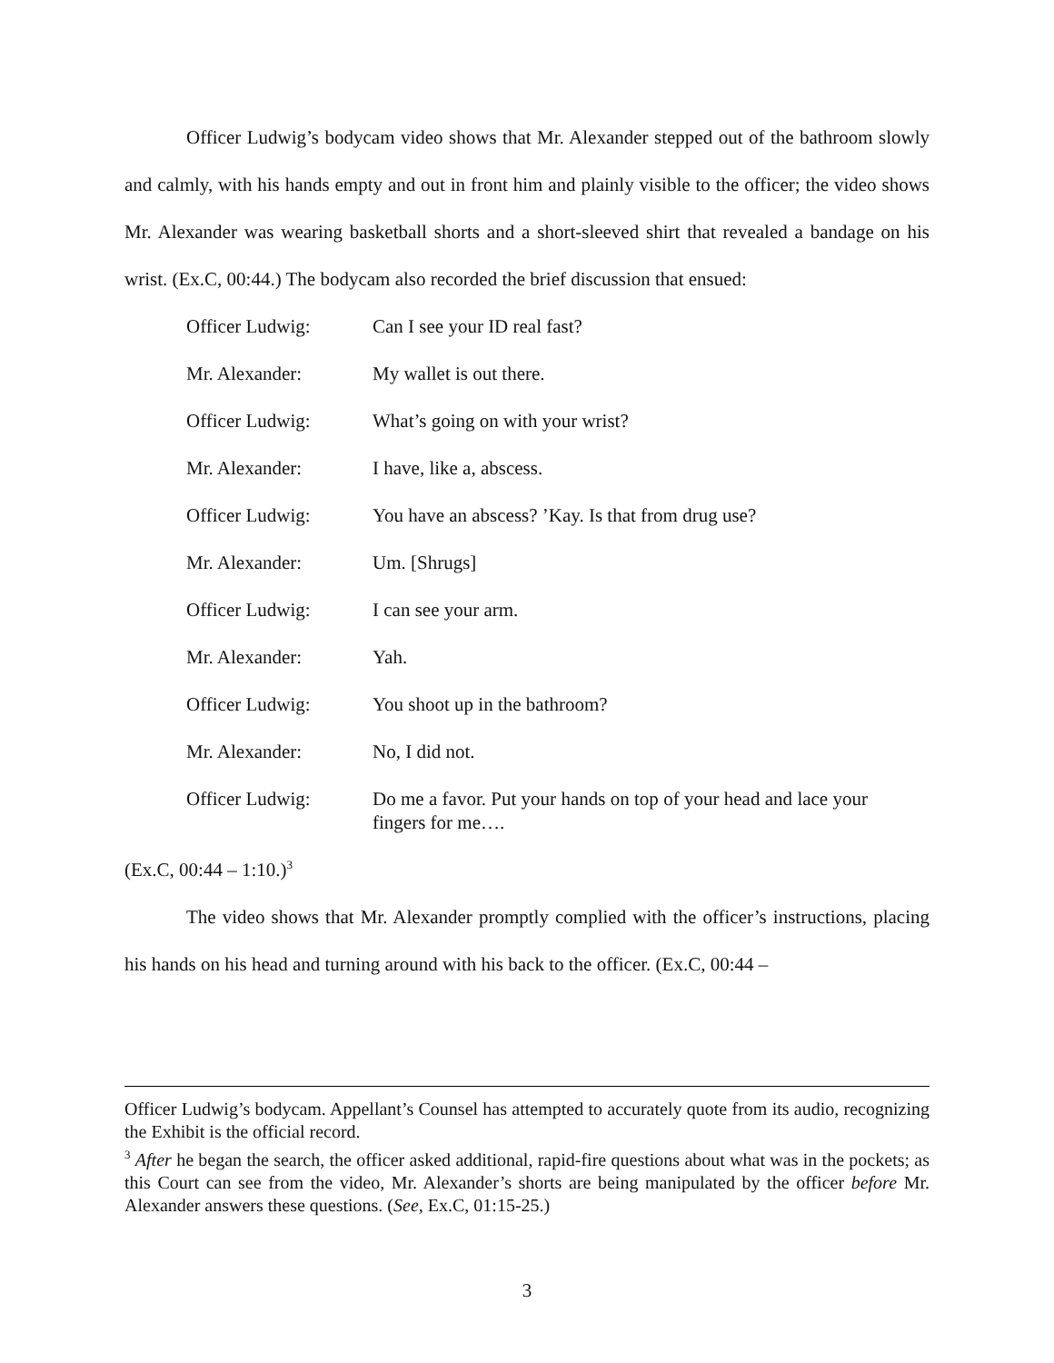Officer Ludwig’s bodycam video shows that Mr. Alexander stepped out of the bathroom slowly and calmly, with his hands empty and out in front him and plainly visible to the officer; the video shows Mr. Alexander was wearing basketball shorts and a short-sleeved shirt that revealed a bandage on his wrist. (Ex.C, 00:44.) The bodycam also recorded the brief discussion that ensued:
| Officer Ludwig: | Can I see your ID real fast? |
| Mr. Alexander: | My wallet is out there. |
| Officer Ludwig: | What’s going on with your wrist? |
| Mr. Alexander: | I have, like a, abscess. |
| Officer Ludwig: | You have an abscess? ’Kay. Is that from drug use? |
| Mr. Alexander: | Um. [Shrugs] |
| Officer Ludwig: | I can see your arm. |
| Mr. Alexander: | Yah. |
| Officer Ludwig: | You shoot up in the bathroom? |
| Mr. Alexander: | No, I did not. |
| Officer Ludwig: | Do me a favor. Put your hands on top of your head and lace your fingers for me…. |
(Ex.C, 00:44 – 1:10.)<sup>3</sup>
The video shows that Mr. Alexander promptly complied with the officer’s instructions, placing his hands on his head and turning around with his back to the officer. (Ex.C, 00:44 –
Officer Ludwig’s bodycam. Appellant’s Counsel has attempted to accurately quote from its audio, recognizing the Exhibit is the official record.
<sup>3</sup> After he began the search, the officer asked additional, rapid-fire questions about what was in the pockets; as this Court can see from the video, Mr. Alexander’s shorts are being manipulated by the officer before Mr. Alexander answers these questions. (See, Ex.C, 01:15-25.)
3